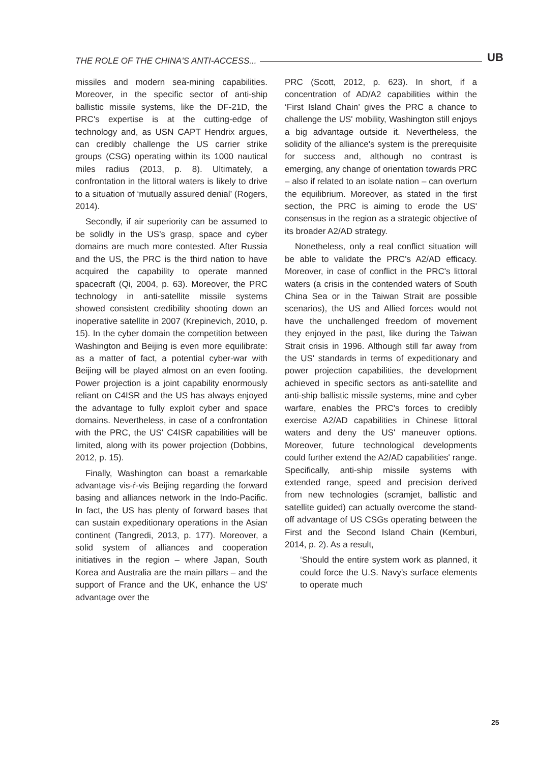THE ROLE OF THE CHINA'S ANTI-ACCESS... UB
missiles and modern sea-mining capabilities. Moreover, in the specific sector of anti-ship ballistic missile systems, like the DF-21D, the PRC's expertise is at the cutting-edge of technology and, as USN CAPT Hendrix argues, can credibly challenge the US carrier strike groups (CSG) operating within its 1000 nautical miles radius (2013, p. 8). Ultimately, a confrontation in the littoral waters is likely to drive to a situation of ‘mutually assured denial’ (Rogers, 2014).
Secondly, if air superiority can be assumed to be solidly in the US's grasp, space and cyber domains are much more contested. After Russia and the US, the PRC is the third nation to have acquired the capability to operate manned spacecraft (Qi, 2004, p. 63). Moreover, the PRC technology in anti-satellite missile systems showed consistent credibility shooting down an inoperative satellite in 2007 (Krepinevich, 2010, p. 15). In the cyber domain the competition between Washington and Beijing is even more equilibrate: as a matter of fact, a potential cyber-war with Beijing will be played almost on an even footing. Power projection is a joint capability enormously reliant on C4ISR and the US has always enjoyed the advantage to fully exploit cyber and space domains. Nevertheless, in case of a confrontation with the PRC, the US' C4ISR capabilities will be limited, along with its power projection (Dobbins, 2012, p. 15).
Finally, Washington can boast a remarkable advantage vis-ŕ-vis Beijing regarding the forward basing and alliances network in the Indo-Pacific. In fact, the US has plenty of forward bases that can sustain expeditionary operations in the Asian continent (Tangredi, 2013, p. 177). Moreover, a solid system of alliances and cooperation initiatives in the region – where Japan, South Korea and Australia are the main pillars – and the support of France and the UK, enhance the US' advantage over the
PRC (Scott, 2012, p. 623). In short, if a concentration of AD/A2 capabilities within the ‘First Island Chain’ gives the PRC a chance to challenge the US' mobility, Washington still enjoys a big advantage outside it. Nevertheless, the solidity of the alliance's system is the prerequisite for success and, although no contrast is emerging, any change of orientation towards PRC – also if related to an isolate nation – can overturn the equilibrium. Moreover, as stated in the first section, the PRC is aiming to erode the US' consensus in the region as a strategic objective of its broader A2/AD strategy.
Nonetheless, only a real conflict situation will be able to validate the PRC's A2/AD efficacy. Moreover, in case of conflict in the PRC's littoral waters (a crisis in the contended waters of South China Sea or in the Taiwan Strait are possible scenarios), the US and Allied forces would not have the unchallenged freedom of movement they enjoyed in the past, like during the Taiwan Strait crisis in 1996. Although still far away from the US' standards in terms of expeditionary and power projection capabilities, the development achieved in specific sectors as anti-satellite and anti-ship ballistic missile systems, mine and cyber warfare, enables the PRC's forces to credibly exercise A2/AD capabilities in Chinese littoral waters and deny the US' maneuver options. Moreover, future technological developments could further extend the A2/AD capabilities' range. Specifically, anti-ship missile systems with extended range, speed and precision derived from new technologies (scramjet, ballistic and satellite guided) can actually overcome the stand-off advantage of US CSGs operating between the First and the Second Island Chain (Kemburi, 2014, p. 2). As a result,
‘Should the entire system work as planned, it could force the U.S. Navy's surface elements to operate much
25